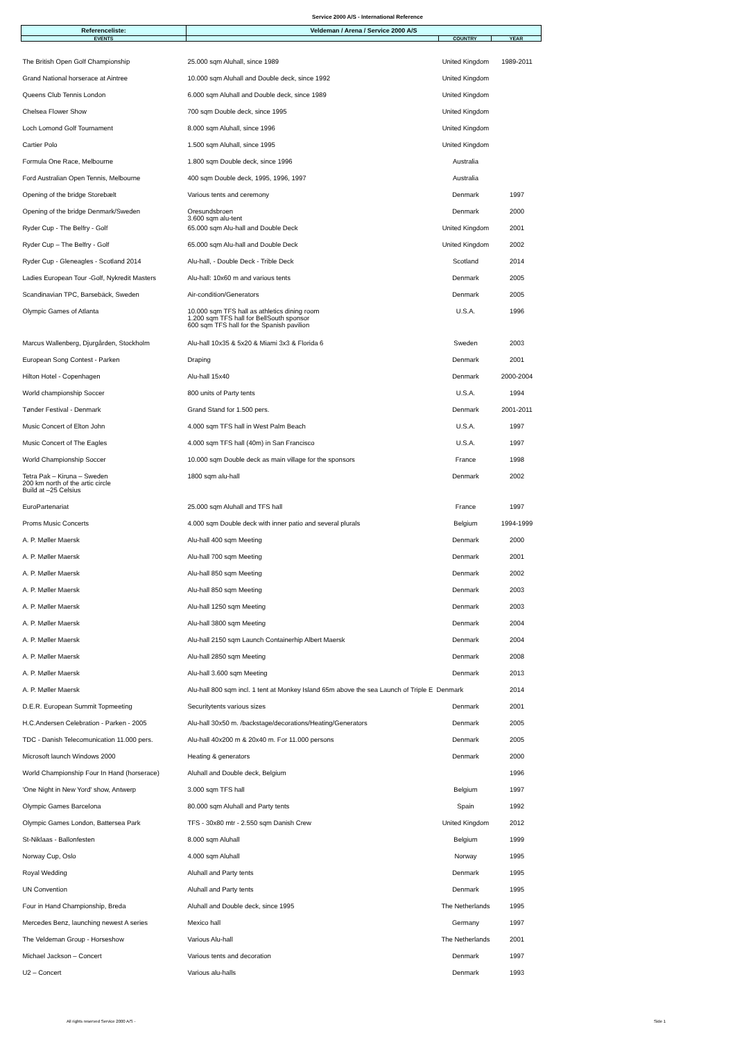Service 2000 A/S - International Reference
| Referenceliste: | Veldeman / Arena / Service 2000 A/S | | |
| --- | --- | --- | --- |
| EVENTS | | COUNTRY | YEAR |
| The British Open Golf Championship | 25.000 sqm Aluhall, since 1989 | United Kingdom | 1989-2011 |
| Grand National horserace at Aintree | 10.000 sqm Aluhall and Double deck, since 1992 | United Kingdom | |
| Queens Club Tennis London | 6.000 sqm Aluhall and Double deck, since 1989 | United Kingdom | |
| Chelsea Flower Show | 700 sqm Double deck, since 1995 | United Kingdom | |
| Loch Lomond Golf Tournament | 8.000 sqm Aluhall, since 1996 | United Kingdom | |
| Cartier Polo | 1.500 sqm Aluhall, since 1995 | United Kingdom | |
| Formula One Race, Melbourne | 1.800 sqm Double deck, since 1996 | Australia | |
| Ford Australian Open Tennis, Melbourne | 400 sqm Double deck, 1995, 1996, 1997 | Australia | |
| Opening of the bridge Storebælt | Various tents and ceremony | Denmark | 1997 |
| Opening of the bridge Denmark/Sweden | Oresundsbroen 3.600 sqm alu-tent | Denmark | 2000 |
| Ryder Cup - The Belfry - Golf | 65.000 sqm Alu-hall and Double Deck | United Kingdom | 2001 |
| Ryder Cup – The Belfry - Golf | 65.000 sqm Alu-hall and Double Deck | United Kingdom | 2002 |
| Ryder Cup - Gleneagles - Scotland 2014 | Alu-hall, - Double Deck - Trible Deck | Scotland | 2014 |
| Ladies European Tour -Golf, Nykredit Masters | Alu-hall: 10x60 m and various tents | Denmark | 2005 |
| Scandinavian TPC, Barsebäck, Sweden | Air-condition/Generators | Denmark | 2005 |
| Olympic Games of Atlanta | 10.000 sqm TFS hall as athletics dining room 1.200 sqm TFS hall for BellSouth sponsor 600 sqm TFS hall for the Spanish pavilion | U.S.A. | 1996 |
| Marcus Wallenberg, Djurgården, Stockholm | Alu-hall 10x35 & 5x20 & Miami 3x3 & Florida 6 | Sweden | 2003 |
| European Song Contest - Parken | Draping | Denmark | 2001 |
| Hilton Hotel - Copenhagen | Alu-hall 15x40 | Denmark | 2000-2004 |
| World championship Soccer | 800 units of Party tents | U.S.A. | 1994 |
| Tønder Festival - Denmark | Grand Stand for 1.500 pers. | Denmark | 2001-2011 |
| Music Concert of Elton John | 4.000 sqm TFS hall in West Palm Beach | U.S.A. | 1997 |
| Music Concert of The Eagles | 4.000 sqm TFS hall (40m) in San Francisco | U.S.A. | 1997 |
| World Championship Soccer | 10.000 sqm Double deck as main village for the sponsors | France | 1998 |
| Tetra Pak – Kiruna – Sweden 200 km north of the artic circle Build at –25 Celsius | 1800 sqm alu-hall | Denmark | 2002 |
| EuroPartenariat | 25.000 sqm Aluhall and TFS hall | France | 1997 |
| Proms Music Concerts | 4.000 sqm Double deck with inner patio and several plurals | Belgium | 1994-1999 |
| A. P. Møller Maersk | Alu-hall 400 sqm Meeting | Denmark | 2000 |
| A. P. Møller Maersk | Alu-hall 700 sqm Meeting | Denmark | 2001 |
| A. P. Møller Maersk | Alu-hall 850 sqm Meeting | Denmark | 2002 |
| A. P. Møller Maersk | Alu-hall 850 sqm Meeting | Denmark | 2003 |
| A. P. Møller Maersk | Alu-hall 1250 sqm Meeting | Denmark | 2003 |
| A. P. Møller Maersk | Alu-hall 3800 sqm Meeting | Denmark | 2004 |
| A. P. Møller Maersk | Alu-hall 2150 sqm Launch Containerhip Albert Maersk | Denmark | 2004 |
| A. P. Møller Maersk | Alu-hall 2850 sqm Meeting | Denmark | 2008 |
| A. P. Møller Maersk | Alu-hall 3.600 sqm Meeting | Denmark | 2013 |
| A. P. Møller Maersk | Alu-hall 800 sqm incl. 1 tent at Monkey Island 65m above the sea Launch of Triple E Denmark | | 2014 |
| D.E.R. European Summit Topmeeting | Securitytents various sizes | Denmark | 2001 |
| H.C.Andersen Celebration - Parken - 2005 | Alu-hall 30x50 m. /backstage/decorations/Heating/Generators | Denmark | 2005 |
| TDC - Danish Telecomunication 11.000 pers. | Alu-hall 40x200 m & 20x40 m. For 11.000 persons | Denmark | 2005 |
| Microsoft launch Windows 2000 | Heating & generators | Denmark | 2000 |
| World Championship Four In Hand (horserace) | Aluhall and Double deck, Belgium | | 1996 |
| 'One Night in New Yord' show, Antwerp | 3.000 sqm TFS hall | Belgium | 1997 |
| Olympic Games Barcelona | 80.000 sqm Aluhall and Party tents | Spain | 1992 |
| Olympic Games London, Battersea Park | TFS - 30x80 mtr - 2.550 sqm Danish Crew | United Kingdom | 2012 |
| St-Niklaas - Ballonfesten | 8.000 sqm Aluhall | Belgium | 1999 |
| Norway Cup, Oslo | 4.000 sqm Aluhall | Norway | 1995 |
| Royal Wedding | Aluhall and Party tents | Denmark | 1995 |
| UN Convention | Aluhall and Party tents | Denmark | 1995 |
| Four in Hand Championship, Breda | Aluhall and Double deck, since 1995 | The Netherlands | 1995 |
| Mercedes Benz, launching newest A series | Mexico hall | Germany | 1997 |
| The Veldeman Group - Horseshow | Various Alu-hall | The Netherlands | 2001 |
| Michael Jackson – Concert | Various tents and decoration | Denmark | 1997 |
| U2 – Concert | Various alu-halls | Denmark | 1993 |
All rights reserved Service 2000 A/S - Side 1